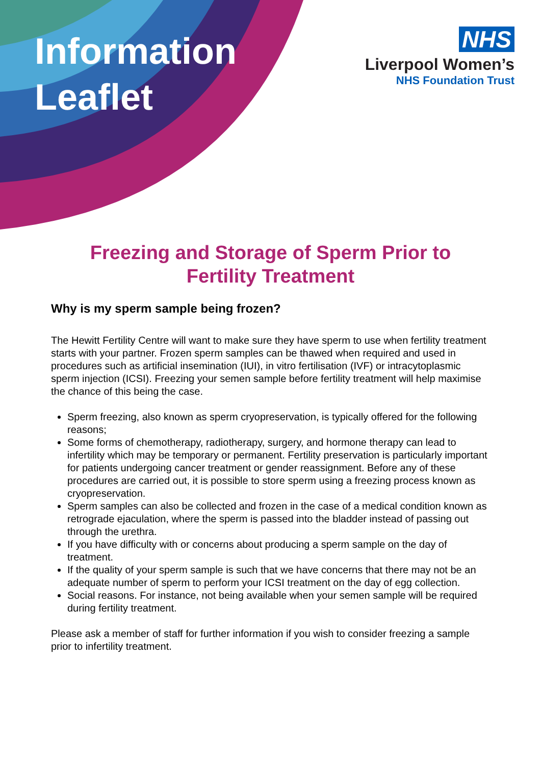Information
Leaflet
NHS
Liverpool Women’s
NHS Foundation Trust
Freezing and Storage of Sperm Prior to
Fertility Treatment
Why is my sperm sample being frozen?
The Hewitt Fertility Centre will want to make sure they have sperm to use when fertility treatment starts with your partner. Frozen sperm samples can be thawed when required and used in procedures such as artificial insemination (IUI), in vitro fertilisation (IVF) or intracytoplasmic sperm injection (ICSI). Freezing your semen sample before fertility treatment will help maximise the chance of this being the case.
Sperm freezing, also known as sperm cryopreservation, is typically offered for the following reasons;
Some forms of chemotherapy, radiotherapy, surgery, and hormone therapy can lead to infertility which may be temporary or permanent. Fertility preservation is particularly important for patients undergoing cancer treatment or gender reassignment. Before any of these procedures are carried out, it is possible to store sperm using a freezing process known as cryopreservation.
Sperm samples can also be collected and frozen in the case of a medical condition known as retrograde ejaculation, where the sperm is passed into the bladder instead of passing out through the urethra.
If you have difficulty with or concerns about producing a sperm sample on the day of treatment.
If the quality of your sperm sample is such that we have concerns that there may not be an adequate number of sperm to perform your ICSI treatment on the day of egg collection.
Social reasons. For instance, not being available when your semen sample will be required during fertility treatment.
Please ask a member of staff for further information if you wish to consider freezing a sample prior to infertility treatment.